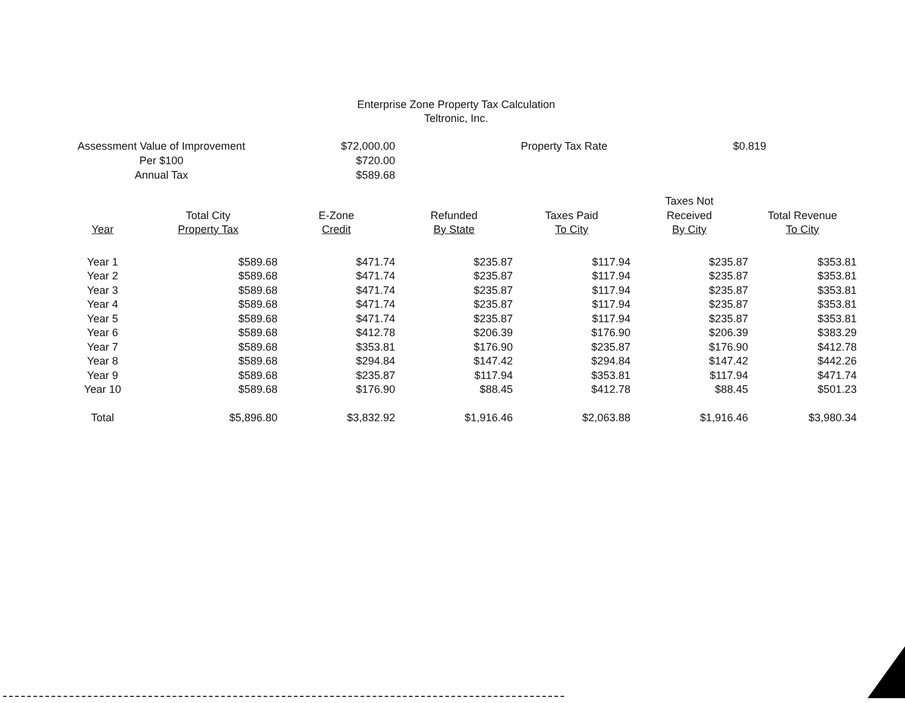Enterprise Zone Property Tax Calculation
Teltronic, Inc.
| Assessment Value of Improvement | $72,000.00 | Property Tax Rate | $0.819 |
| Per $100 | $720.00 | | |
| Annual Tax | $589.68 | | |
| Year | Total City Property Tax | E-Zone Credit | Refunded By State | Taxes Paid To City | Taxes Not Received By City | Total Revenue To City |
| --- | --- | --- | --- | --- | --- | --- |
| Year 1 | $589.68 | $471.74 | $235.87 | $117.94 | $235.87 | $353.81 |
| Year 2 | $589.68 | $471.74 | $235.87 | $117.94 | $235.87 | $353.81 |
| Year 3 | $589.68 | $471.74 | $235.87 | $117.94 | $235.87 | $353.81 |
| Year 4 | $589.68 | $471.74 | $235.87 | $117.94 | $235.87 | $353.81 |
| Year 5 | $589.68 | $471.74 | $235.87 | $117.94 | $235.87 | $353.81 |
| Year 6 | $589.68 | $412.78 | $206.39 | $176.90 | $206.39 | $383.29 |
| Year 7 | $589.68 | $353.81 | $176.90 | $235.87 | $176.90 | $412.78 |
| Year 8 | $589.68 | $294.84 | $147.42 | $294.84 | $147.42 | $442.26 |
| Year 9 | $589.68 | $235.87 | $117.94 | $353.81 | $117.94 | $471.74 |
| Year 10 | $589.68 | $176.90 | $88.45 | $412.78 | $88.45 | $501.23 |
| Total | $5,896.80 | $3,832.92 | $1,916.46 | $2,063.88 | $1,916.46 | $3,980.34 |